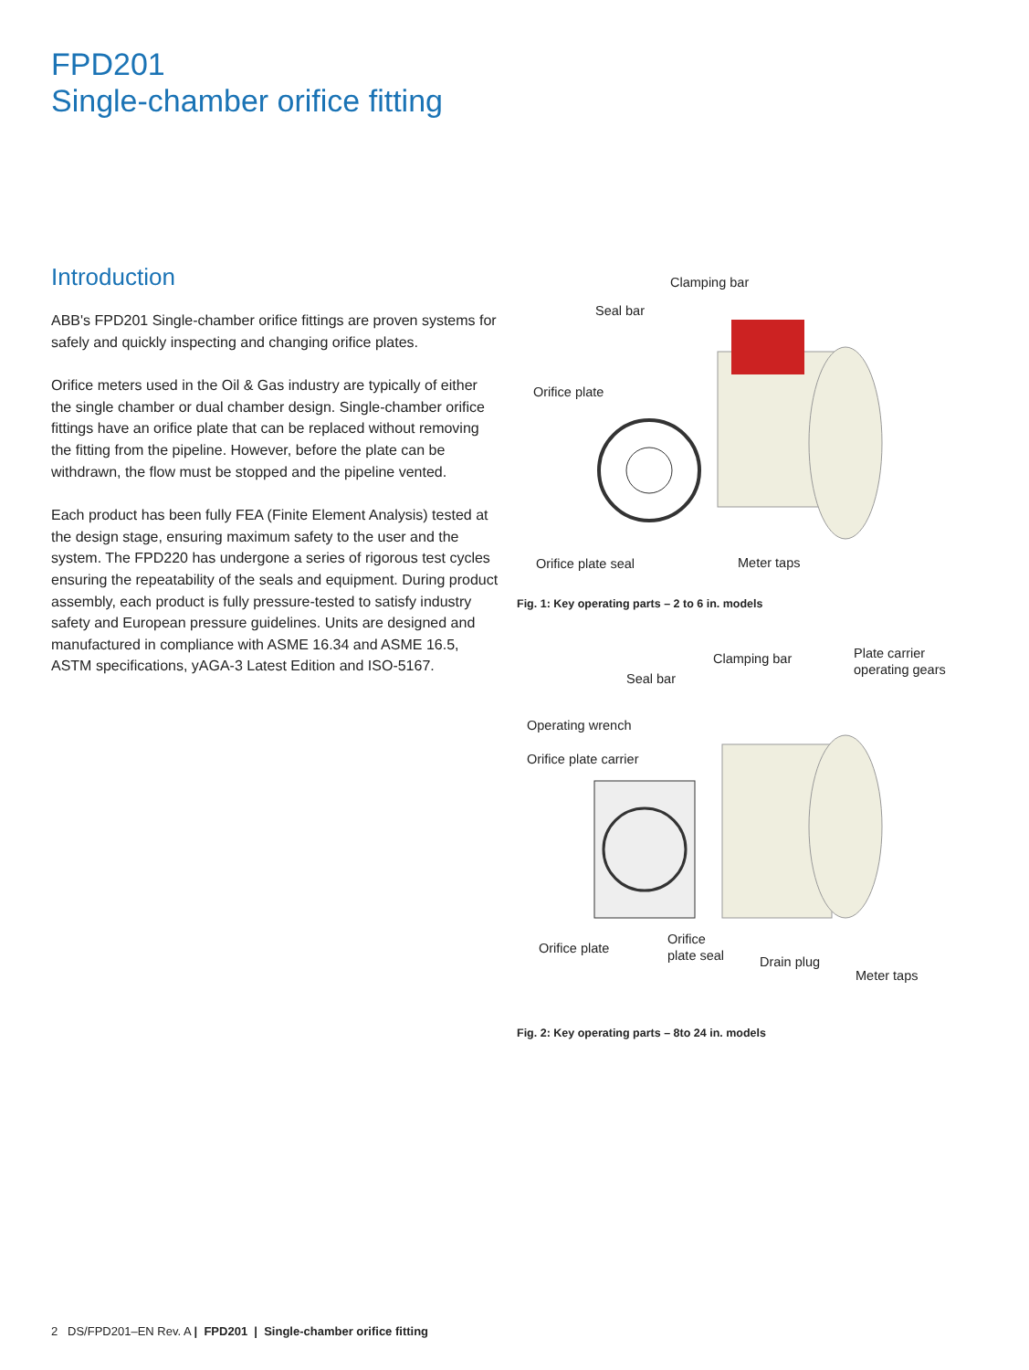FPD201
Single-chamber orifice fitting
Introduction
ABB's FPD201 Single-chamber orifice fittings are proven systems for safely and quickly inspecting and changing orifice plates.
Orifice meters used in the Oil & Gas industry are typically of either the single chamber or dual chamber design. Single-chamber orifice fittings have an orifice plate that can be replaced without removing the fitting from the pipeline. However, before the plate can be withdrawn, the flow must be stopped and the pipeline vented.
Each product has been fully FEA (Finite Element Analysis) tested at the design stage, ensuring maximum safety to the user and the system. The FPD220 has undergone a series of rigorous test cycles ensuring the repeatability of the seals and equipment. During product assembly, each product is fully pressure-tested to satisfy industry safety and European pressure guidelines. Units are designed and manufactured in compliance with ASME 16.34 and ASME 16.5, ASTM specifications, yAGA-3 Latest Edition and ISO-5167.
Clamping bar
Seal bar
Orifice plate
Orifice plate seal Meter taps
Fig. 1: Key operating parts – 2 to 6 in. models
Clamping bar
Plate carrier
operating gears
Seal bar
Operating wrench
Orifice plate carrier
Orifice plate
Orifice
plate seal
Drain plug
Meter taps
Fig. 2: Key operating parts – 8to 24 in. models
2 DS/FPD201–EN Rev. A | FPD201 | Single-chamber orifice fitting